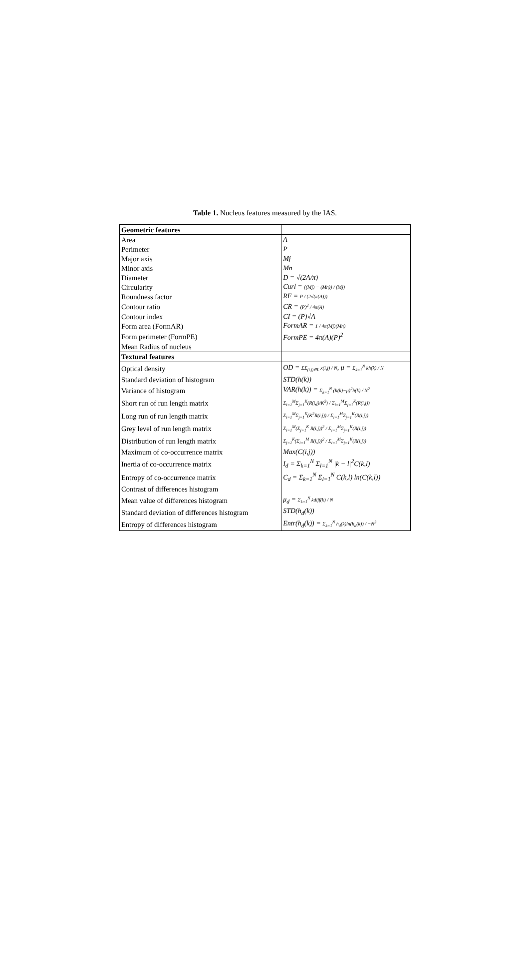Table 1. Nucleus features measured by the IAS.
| Geometric features | |
| --- | --- |
| Area | A |
| Perimeter | P |
| Major axis | Mj |
| Minor axis | Mn |
| Diameter | D = √(2A/π) |
| Circularity | Curl = ((Mj) − (Mn)) / (Mj) |
| Roundness factor | RF = P / (2√(π(A))) |
| Contour ratio | CR = (P)<sup>2</sup> / 4π(A) |
| Contour index | CI = (P)√A |
| Form area (FormAR) | FormAR = 1 / 4π(Mj)(Mn) |
| Form perimeter (FormPE) | FormPE = 4π(A)(P)<sup>2</sup> |
| Mean Radius of nucleus | |
| Textural features | |
| Optical density | OD = ΣΣ<sub>(i,j)∈L</sub> x(i,j) / N , μ = Σ<sub>k=1</sub><sup>N</sup> kh(k) / N |
| Standard deviation of histogram | STD(h(k)) |
| Variance of histogram | VAR(h(k)) = Σ<sub>k=1</sub><sup>N</sup> (h(k)−μ)<sup>2</sup>h(k) / N<sup>2</sup> |
| Short run of run length matrix | Σ<sub>i=1</sub><sup>M</sup>Σ<sub>j=1</sub><sup>K</sup>(R(i,j)/K<sup>2</sup>) / Σ<sub>i=1</sub><sup>M</sup>Σ<sub>j=1</sub><sup>K</sup>(R(i,j)) |
| Long run of run length matrix | Σ<sub>i=1</sub><sup>M</sup>Σ<sub>j=1</sub><sup>K</sup>(K<sup>2</sup>R(i,j)) / Σ<sub>i=1</sub><sup>M</sup>Σ<sub>j=1</sub><sup>K</sup>(R(i,j)) |
| Grey level of run length matrix | Σ<sub>i=1</sub><sup>M</sup>(Σ<sub>j=1</sub><sup>K</sup> R(i,j))<sup>2</sup> / Σ<sub>i=1</sub><sup>M</sup>Σ<sub>j=1</sub><sup>K</sup>(R(i,j)) |
| Distribution of run length matrix | Σ<sub>j=1</sub><sup>K</sup>(Σ<sub>i=1</sub><sup>M</sup> R(i,j))<sup>2</sup> / Σ<sub>i=1</sub><sup>M</sup>Σ<sub>j=1</sub><sup>K</sup>(R(i,j)) |
| Maximum of co-occurrence matrix | Max(C(i,j)) |
| Inertia of co-occurrence matrix | I<sub>d</sub> = Σ<sub>k=1</sub><sup>N</sup> Σ<sub>l=1</sub><sup>N</sup> /k − l/<sup>2</sup>C(k,l) |
| Entropy of co-occurrence matrix | C<sub>d</sub> = Σ<sub>k=1</sub><sup>N</sup> Σ<sub>l=1</sub><sup>N</sup> C(k,l) ln(C(k,l)) |
| Contrast of differences histogram | |
| Mean value of differences histogram | μ<sub>d</sub> = Σ<sub>k=1</sub><sup>N</sup> kdiff(k) / N |
| Standard deviation of differences histogram | STD(h<sub>d</sub>(k)) |
| Entropy of differences histogram | Entr(h<sub>d</sub>(k)) = Σ<sub>k=1</sub><sup>N</sup> h<sub>d</sub>(k)ln(h<sub>d</sub>(k)) / −N<sup>3</sup> |